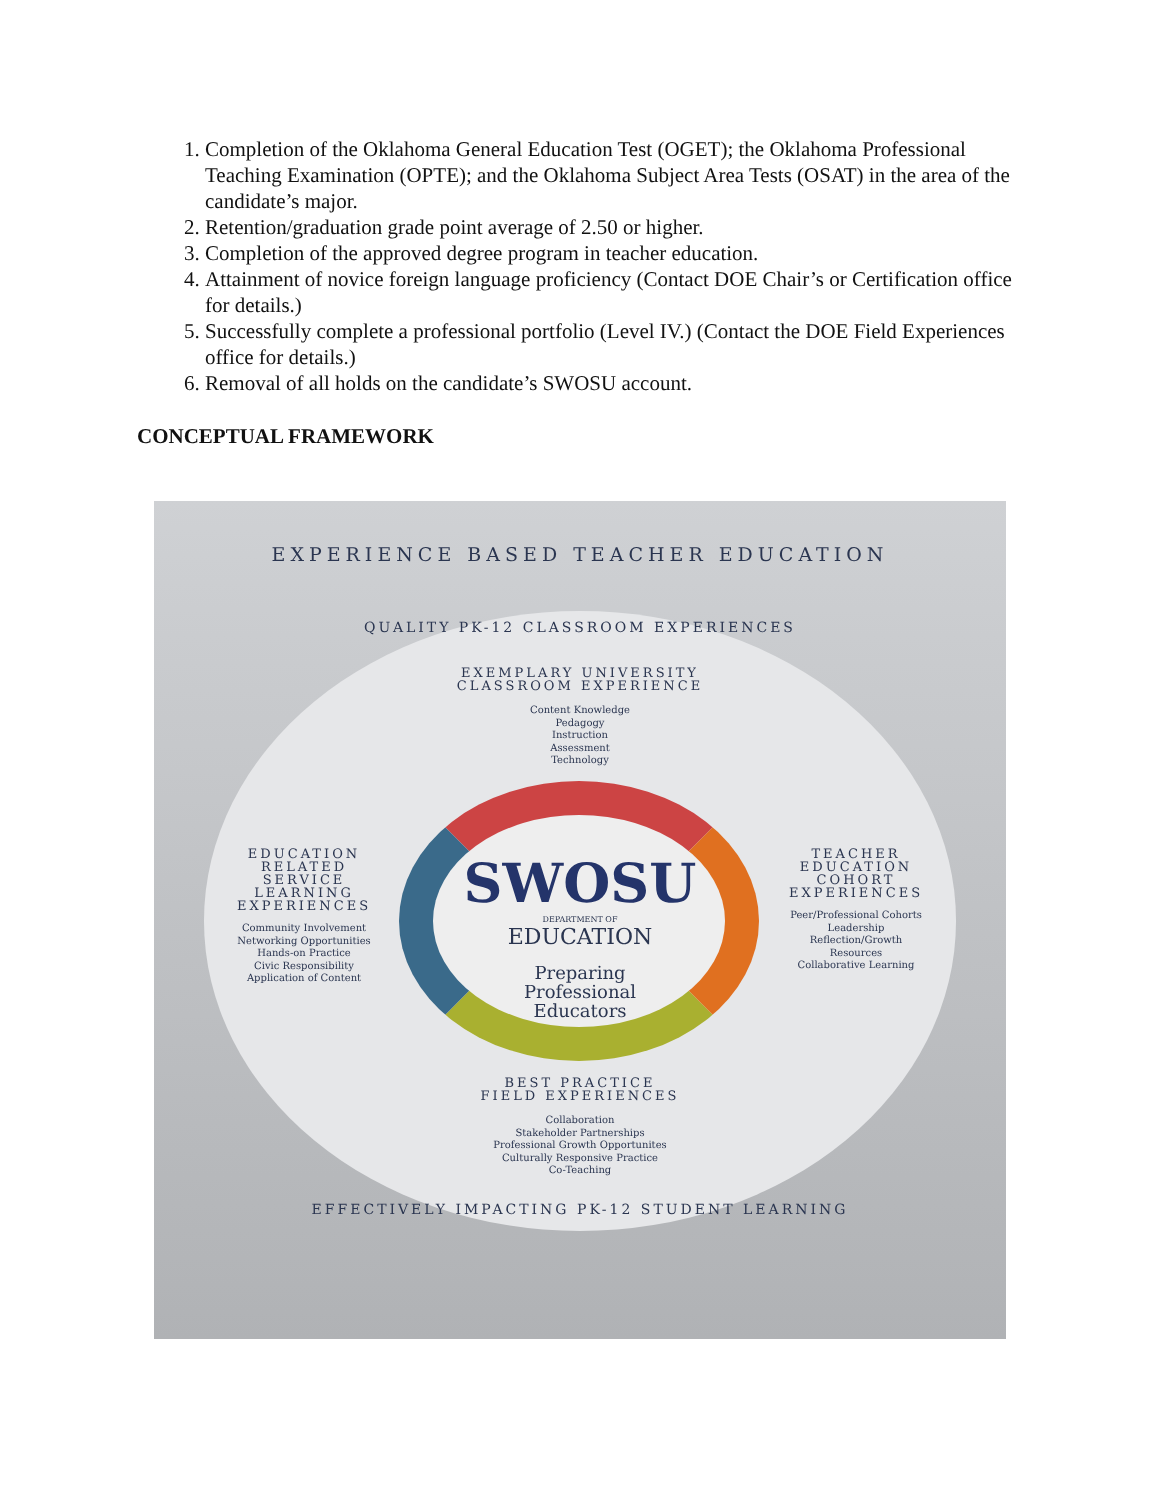1. Completion of the Oklahoma General Education Test (OGET); the Oklahoma Professional Teaching Examination (OPTE); and the Oklahoma Subject Area Tests (OSAT) in the area of the candidate’s major.
2. Retention/graduation grade point average of 2.50 or higher.
3. Completion of the approved degree program in teacher education.
4. Attainment of novice foreign language proficiency (Contact DOE Chair’s or Certification office for details.)
5. Successfully complete a professional portfolio (Level IV.) (Contact the DOE Field Experiences office for details.)
6. Removal of all holds on the candidate’s SWOSU account.
CONCEPTUAL FRAMEWORK
EXPERIENCE BASED TEACHER EDUCATION
QUALITY PK-12 CLASSROOM EXPERIENCES
EXEMPLARY UNIVERSITY
CLASSROOM EXPERIENCE
Content Knowledge
Pedagogy
Instruction
Assessment
Technology
EDUCATION RELATED SERVICE LEARNING EXPERIENCES
Community Involvement
Networking Opportunities
Hands-on Practice
Civic Responsibility
Application of Content
TEACHER EDUCATION COHORT EXPERIENCES
Peer/Professional Cohorts
Leadership
Reflection/Growth
Resources
Collaborative Learning
SWOSU
DEPARTMENT OF
EDUCATION
Preparing
Professional
Educators
BEST PRACTICE
FIELD EXPERIENCES
Collaboration
Stakeholder Partnerships
Professional Growth Opportunites
Culturally Responsive Practice
Co-Teaching
EFFECTIVELY IMPACTING PK-12 STUDENT LEARNING